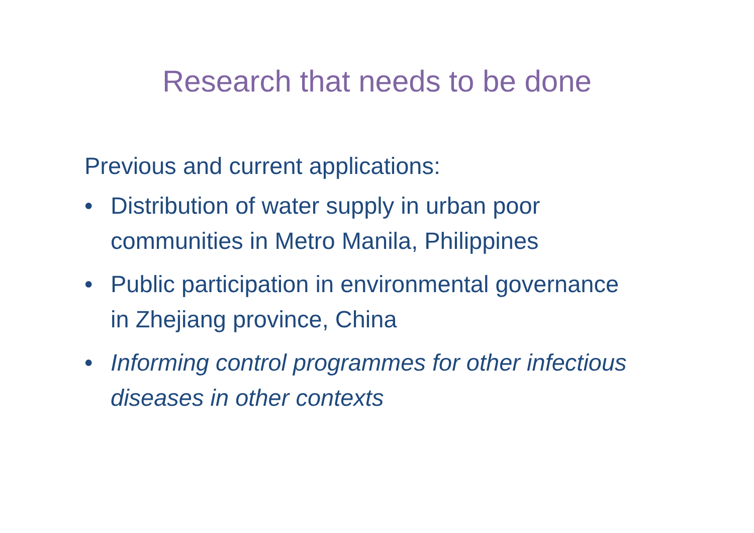Research that needs to be done
Previous and current applications:
• Distribution of water supply in urban poor communities in Metro Manila, Philippines
• Public participation in environmental governance in Zhejiang province, China
• Informing control programmes for other infectious diseases in other contexts